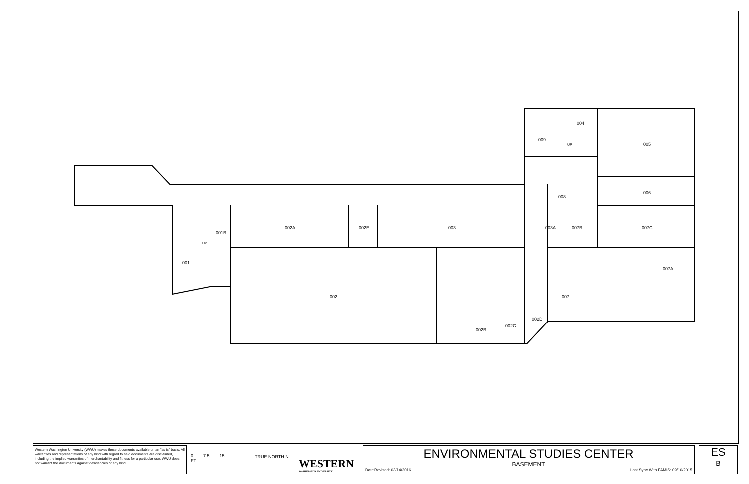004
009
005
006
008
002A
002E
003
003A
007B
007C
001B
001
007A
002
007
002D
002C
002B
UP
UP
Western Washington University (WWU) makes these documents available on an "as is" basis. All warranties and representations of any kind with regard to said documents are disclaimed, including the implied warranties of merchantability and fitness for a particular use. WWU does not warrant the documents against deficiencies of any kind.
0 7.5 15
FT
TRUE NORTH N
WESTERN
WASHINGTON UNIVERSITY
ENVIRONMENTAL STUDIES CENTER
BASEMENT
Date Revised: 03/14/2016 Last Sync With FAMIS: 09/10/2015
ES
B